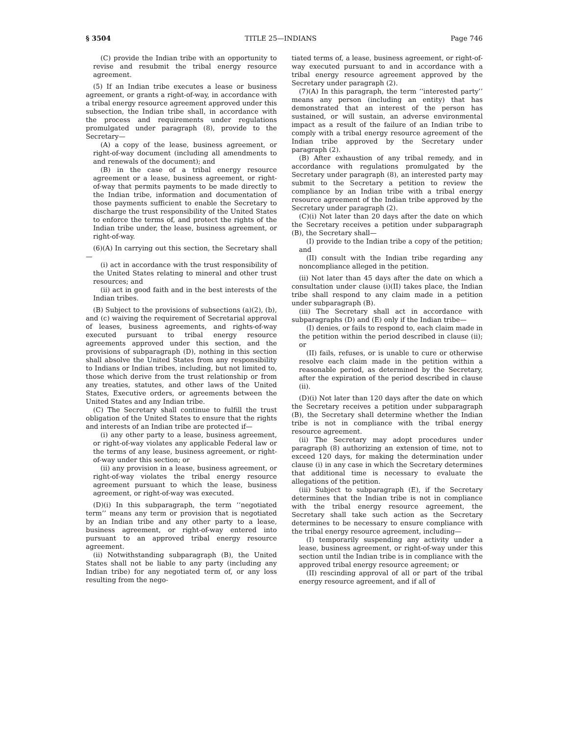§ 3504 TITLE 25—INDIANS Page 746
(C) provide the Indian tribe with an opportunity to revise and resubmit the tribal energy resource agreement.
(5) If an Indian tribe executes a lease or business agreement, or grants a right-of-way, in accordance with a tribal energy resource agreement approved under this subsection, the Indian tribe shall, in accordance with the process and requirements under regulations promulgated under paragraph (8), provide to the Secretary—
(A) a copy of the lease, business agreement, or right-of-way document (including all amendments to and renewals of the document); and
(B) in the case of a tribal energy resource agreement or a lease, business agreement, or right-of-way that permits payments to be made directly to the Indian tribe, information and documentation of those payments sufficient to enable the Secretary to discharge the trust responsibility of the United States to enforce the terms of, and protect the rights of the Indian tribe under, the lease, business agreement, or right-of-way.
(6)(A) In carrying out this section, the Secretary shall—
(i) act in accordance with the trust responsibility of the United States relating to mineral and other trust resources; and
(ii) act in good faith and in the best interests of the Indian tribes.
(B) Subject to the provisions of subsections (a)(2), (b), and (c) waiving the requirement of Secretarial approval of leases, business agreements, and rights-of-way executed pursuant to tribal energy resource agreements approved under this section, and the provisions of subparagraph (D), nothing in this section shall absolve the United States from any responsibility to Indians or Indian tribes, including, but not limited to, those which derive from the trust relationship or from any treaties, statutes, and other laws of the United States, Executive orders, or agreements between the United States and any Indian tribe.
(C) The Secretary shall continue to fulfill the trust obligation of the United States to ensure that the rights and interests of an Indian tribe are protected if—
(i) any other party to a lease, business agreement, or right-of-way violates any applicable Federal law or the terms of any lease, business agreement, or right-of-way under this section; or
(ii) any provision in a lease, business agreement, or right-of-way violates the tribal energy resource agreement pursuant to which the lease, business agreement, or right-of-way was executed.
(D)(i) In this subparagraph, the term ‘‘negotiated term’’ means any term or provision that is negotiated by an Indian tribe and any other party to a lease, business agreement, or right-of-way entered into pursuant to an approved tribal energy resource agreement.
(ii) Notwithstanding subparagraph (B), the United States shall not be liable to any party (including any Indian tribe) for any negotiated term of, or any loss resulting from the nego-
tiated terms of, a lease, business agreement, or right-of-way executed pursuant to and in accordance with a tribal energy resource agreement approved by the Secretary under paragraph (2).
(7)(A) In this paragraph, the term ‘‘interested party’’ means any person (including an entity) that has demonstrated that an interest of the person has sustained, or will sustain, an adverse environmental impact as a result of the failure of an Indian tribe to comply with a tribal energy resource agreement of the Indian tribe approved by the Secretary under paragraph (2).
(B) After exhaustion of any tribal remedy, and in accordance with regulations promulgated by the Secretary under paragraph (8), an interested party may submit to the Secretary a petition to review the compliance by an Indian tribe with a tribal energy resource agreement of the Indian tribe approved by the Secretary under paragraph (2).
(C)(i) Not later than 20 days after the date on which the Secretary receives a petition under subparagraph (B), the Secretary shall—
(I) provide to the Indian tribe a copy of the petition; and
(II) consult with the Indian tribe regarding any noncompliance alleged in the petition.
(ii) Not later than 45 days after the date on which a consultation under clause (i)(II) takes place, the Indian tribe shall respond to any claim made in a petition under subparagraph (B).
(iii) The Secretary shall act in accordance with subparagraphs (D) and (E) only if the Indian tribe—
(I) denies, or fails to respond to, each claim made in the petition within the period described in clause (ii); or
(II) fails, refuses, or is unable to cure or otherwise resolve each claim made in the petition within a reasonable period, as determined by the Secretary, after the expiration of the period described in clause (ii).
(D)(i) Not later than 120 days after the date on which the Secretary receives a petition under subparagraph (B), the Secretary shall determine whether the Indian tribe is not in compliance with the tribal energy resource agreement.
(ii) The Secretary may adopt procedures under paragraph (8) authorizing an extension of time, not to exceed 120 days, for making the determination under clause (i) in any case in which the Secretary determines that additional time is necessary to evaluate the allegations of the petition.
(iii) Subject to subparagraph (E), if the Secretary determines that the Indian tribe is not in compliance with the tribal energy resource agreement, the Secretary shall take such action as the Secretary determines to be necessary to ensure compliance with the tribal energy resource agreement, including—
(I) temporarily suspending any activity under a lease, business agreement, or right-of-way under this section until the Indian tribe is in compliance with the approved tribal energy resource agreement; or
(II) rescinding approval of all or part of the tribal energy resource agreement, and if all of